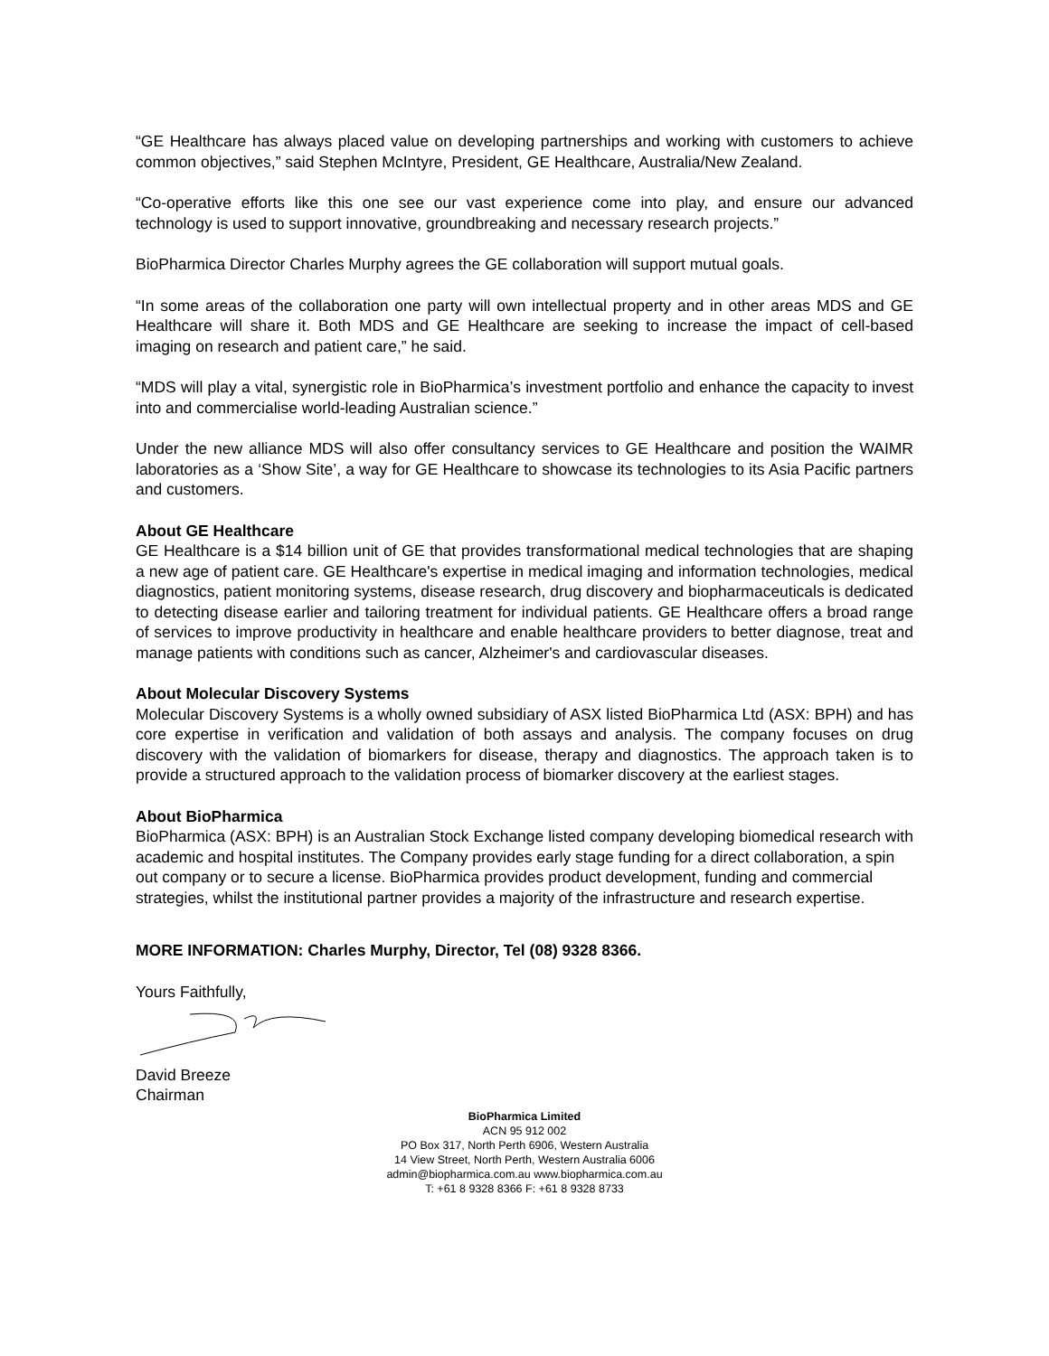“GE Healthcare has always placed value on developing partnerships and working with customers to achieve common objectives,” said Stephen McIntyre, President, GE Healthcare, Australia/New Zealand.
“Co-operative efforts like this one see our vast experience come into play, and ensure our advanced technology is used to support innovative, groundbreaking and necessary research projects.”
BioPharmica Director Charles Murphy agrees the GE collaboration will support mutual goals.
“In some areas of the collaboration one party will own intellectual property and in other areas MDS and GE Healthcare will share it. Both MDS and GE Healthcare are seeking to increase the impact of cell-based imaging on research and patient care,” he said.
“MDS will play a vital, synergistic role in BioPharmica’s investment portfolio and enhance the capacity to invest into and commercialise world-leading Australian science.”
Under the new alliance MDS will also offer consultancy services to GE Healthcare and position the WAIMR laboratories as a ‘Show Site’, a way for GE Healthcare to showcase its technologies to its Asia Pacific partners and customers.
About GE Healthcare
GE Healthcare is a $14 billion unit of GE that provides transformational medical technologies that are shaping a new age of patient care. GE Healthcare's expertise in medical imaging and information technologies, medical diagnostics, patient monitoring systems, disease research, drug discovery and biopharmaceuticals is dedicated to detecting disease earlier and tailoring treatment for individual patients. GE Healthcare offers a broad range of services to improve productivity in healthcare and enable healthcare providers to better diagnose, treat and manage patients with conditions such as cancer, Alzheimer's and cardiovascular diseases.
About Molecular Discovery Systems
Molecular Discovery Systems is a wholly owned subsidiary of ASX listed BioPharmica Ltd (ASX: BPH) and has core expertise in verification and validation of both assays and analysis. The company focuses on drug discovery with the validation of biomarkers for disease, therapy and diagnostics. The approach taken is to provide a structured approach to the validation process of biomarker discovery at the earliest stages.
About BioPharmica
BioPharmica (ASX: BPH) is an Australian Stock Exchange listed company developing biomedical research with academic and hospital institutes. The Company provides early stage funding for a direct collaboration, a spin out company or to secure a license. BioPharmica provides product development, funding and commercial strategies, whilst the institutional partner provides a majority of the infrastructure and research expertise.
MORE INFORMATION: Charles Murphy, Director, Tel (08) 9328 8366.
Yours Faithfully,
David Breeze
Chairman
BioPharmica Limited
ACN 95 912 002
PO Box 317, North Perth 6906, Western Australia
14 View Street, North Perth, Western Australia 6006
admin@biopharmica.com.au www.biopharmica.com.au
T: +61 8 9328 8366 F: +61 8 9328 8733